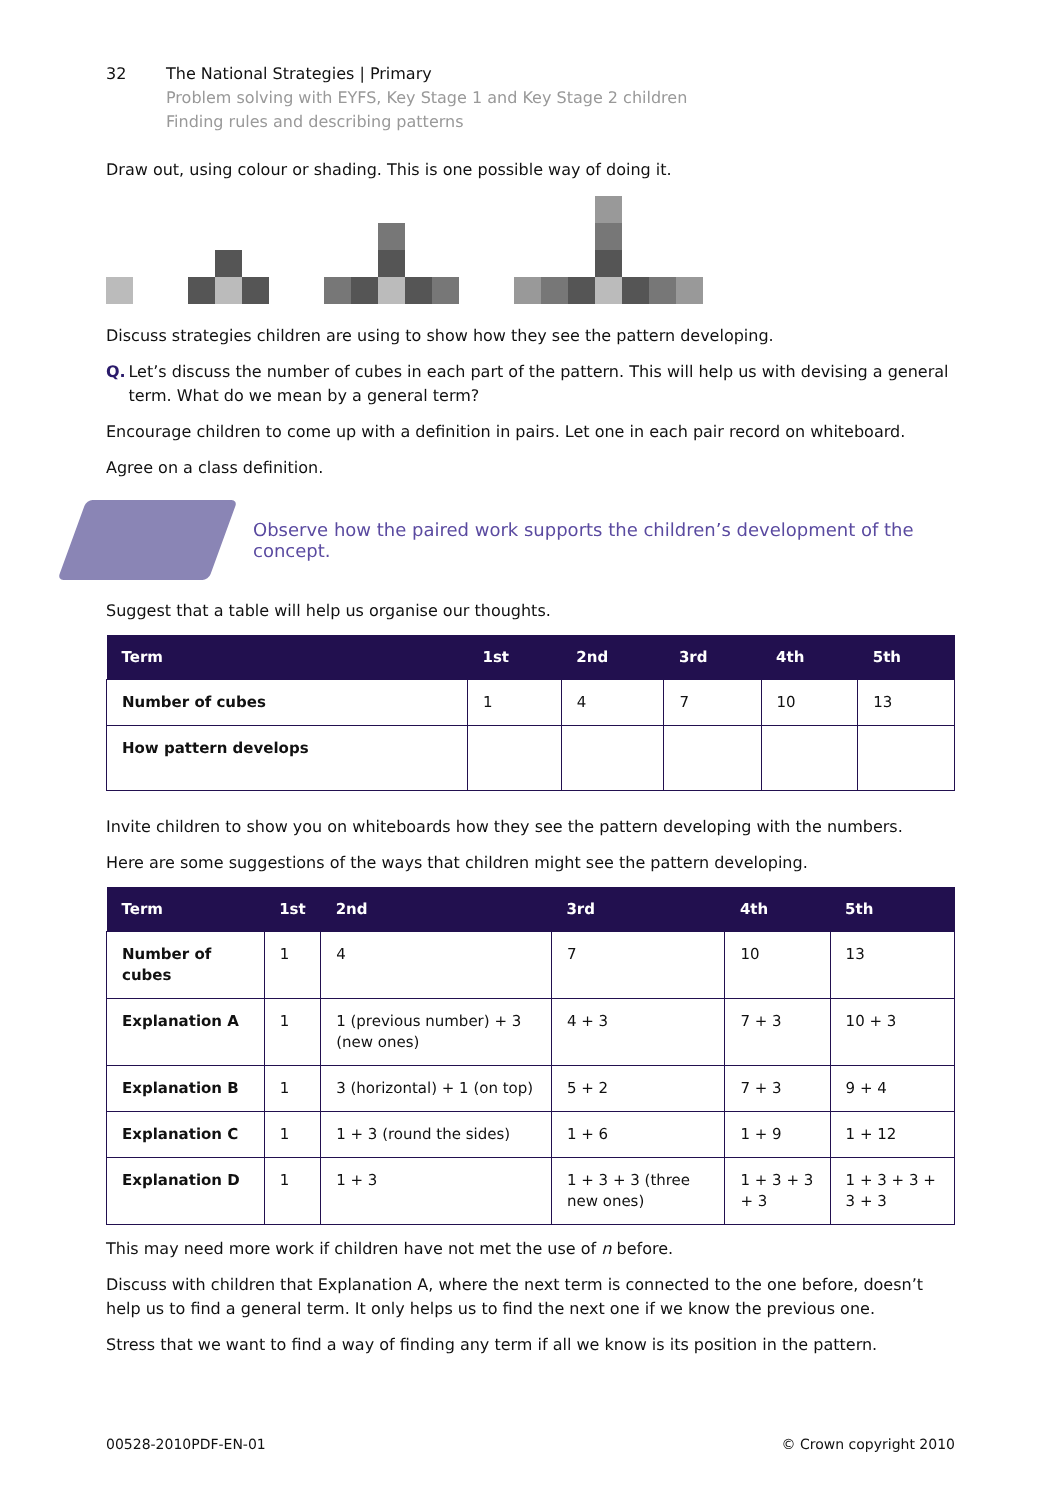32 The National Strategies | Primary
Problem solving with EYFS, Key Stage 1 and Key Stage 2 children
Finding rules and describing patterns
Draw out, using colour or shading. This is one possible way of doing it.
Discuss strategies children are using to show how they see the pattern developing.
Q. Let’s discuss the number of cubes in each part of the pattern. This will help us with devising a general term. What do we mean by a general term?
Encourage children to come up with a definition in pairs. Let one in each pair record on whiteboard.
Agree on a class definition.
Observe how the paired work supports the children’s development of the concept.
Suggest that a table will help us organise our thoughts.
| Term | 1st | 2nd | 3rd | 4th | 5th |
| --- | --- | --- | --- | --- | --- |
| Number of cubes | 1 | 4 | 7 | 10 | 13 |
| How pattern develops | | | | | |
Invite children to show you on whiteboards how they see the pattern developing with the numbers.
Here are some suggestions of the ways that children might see the pattern developing.
| Term | 1st | 2nd | 3rd | 4th | 5th |
| --- | --- | --- | --- | --- | --- |
| Number of cubes | 1 | 4 | 7 | 10 | 13 |
| Explanation A | 1 | 1 (previous number) + 3 (new ones) | 4 + 3 | 7 + 3 | 10 + 3 |
| Explanation B | 1 | 3 (horizontal) + 1 (on top) | 5 + 2 | 7 + 3 | 9 + 4 |
| Explanation C | 1 | 1 + 3 (round the sides) | 1 + 6 | 1 + 9 | 1 + 12 |
| Explanation D | 1 | 1 + 3 | 1 + 3 + 3 (three new ones) | 1 + 3 + 3 + 3 | 1 + 3 + 3 + 3 + 3 |
This may need more work if children have not met the use of n before.
Discuss with children that Explanation A, where the next term is connected to the one before, doesn’t help us to find a general term. It only helps us to find the next one if we know the previous one.
Stress that we want to find a way of finding any term if all we know is its position in the pattern.
00528-2010PDF-EN-01 © Crown copyright 2010